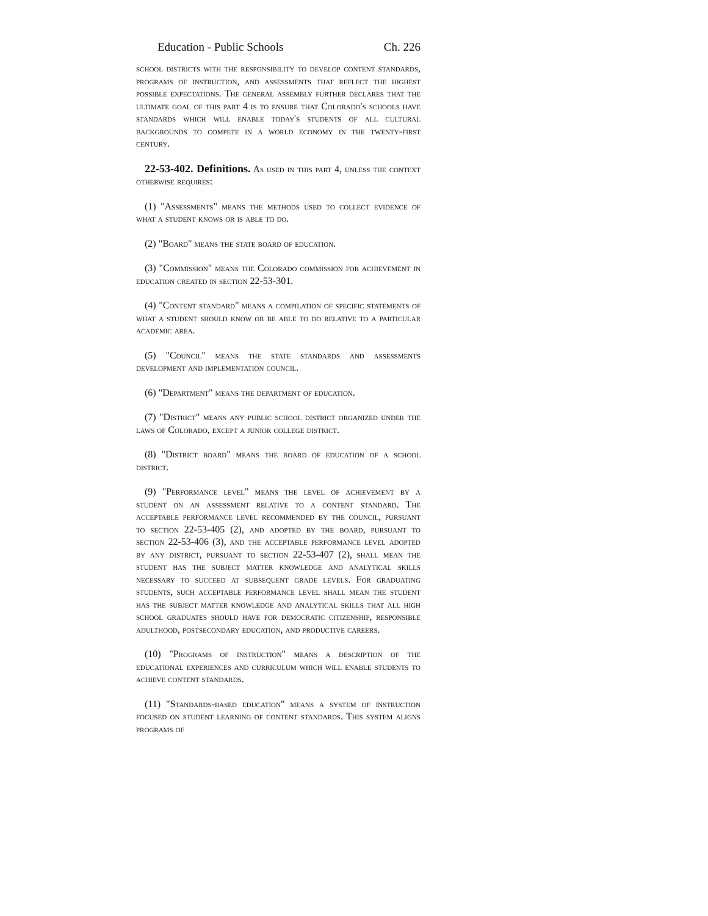Education - Public Schools Ch. 226
school districts with the responsibility to develop content standards, programs of instruction, and assessments that reflect the highest possible expectations. The general assembly further declares that the ultimate goal of this part 4 is to ensure that Colorado's schools have standards which will enable today's students of all cultural backgrounds to compete in a world economy in the twenty-first century.
22-53-402. Definitions. As used in this part 4, unless the context otherwise requires:
(1) "Assessments" means the methods used to collect evidence of what a student knows or is able to do.
(2) "Board" means the state board of education.
(3) "Commission" means the Colorado commission for achievement in education created in section 22-53-301.
(4) "Content standard" means a compilation of specific statements of what a student should know or be able to do relative to a particular academic area.
(5) "Council" means the state standards and assessments development and implementation council.
(6) "Department" means the department of education.
(7) "District" means any public school district organized under the laws of Colorado, except a junior college district.
(8) "District board" means the board of education of a school district.
(9) "Performance level" means the level of achievement by a student on an assessment relative to a content standard. The acceptable performance level recommended by the council, pursuant to section 22-53-405 (2), and adopted by the board, pursuant to section 22-53-406 (3), and the acceptable performance level adopted by any district, pursuant to section 22-53-407 (2), shall mean the student has the subject matter knowledge and analytical skills necessary to succeed at subsequent grade levels. For graduating students, such acceptable performance level shall mean the student has the subject matter knowledge and analytical skills that all high school graduates should have for democratic citizenship, responsible adulthood, postsecondary education, and productive careers.
(10) "Programs of instruction" means a description of the educational experiences and curriculum which will enable students to achieve content standards.
(11) "Standards-based education" means a system of instruction focused on student learning of content standards. This system aligns programs of